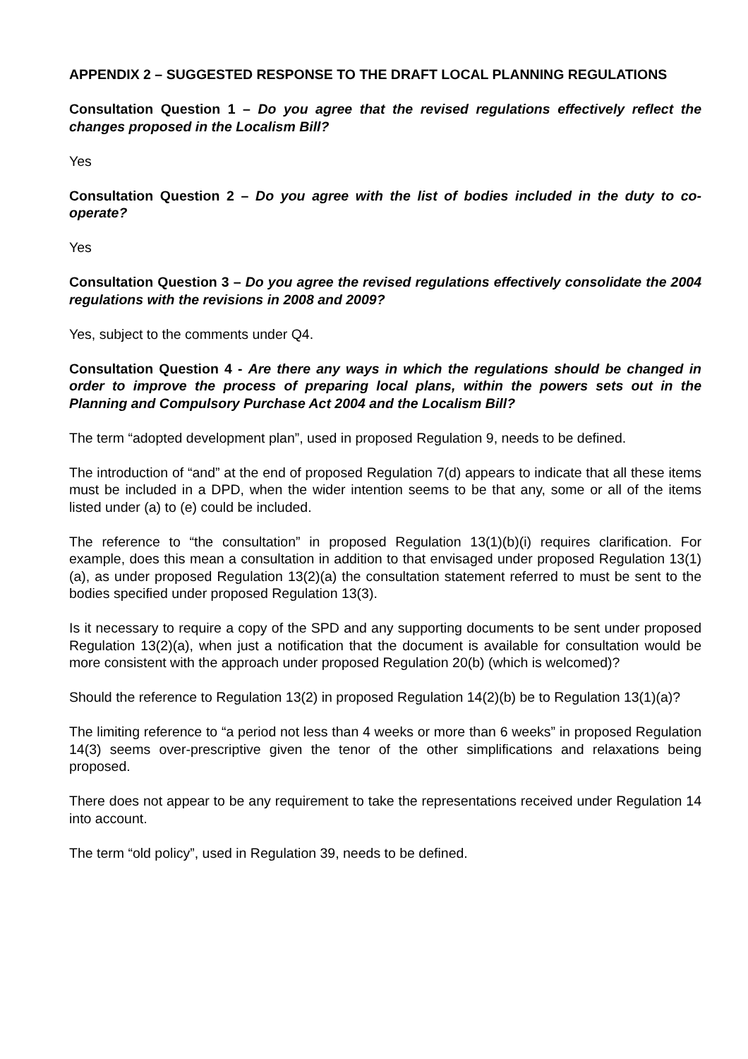APPENDIX 2 – SUGGESTED RESPONSE TO THE DRAFT LOCAL PLANNING REGULATIONS
Consultation Question 1 – Do you agree that the revised regulations effectively reflect the changes proposed in the Localism Bill?
Yes
Consultation Question 2 – Do you agree with the list of bodies included in the duty to co-operate?
Yes
Consultation Question 3 – Do you agree the revised regulations effectively consolidate the 2004 regulations with the revisions in 2008 and 2009?
Yes, subject to the comments under Q4.
Consultation Question 4 - Are there any ways in which the regulations should be changed in order to improve the process of preparing local plans, within the powers sets out in the Planning and Compulsory Purchase Act 2004 and the Localism Bill?
The term “adopted development plan”, used in proposed Regulation 9, needs to be defined.
The introduction of “and” at the end of proposed Regulation 7(d) appears to indicate that all these items must be included in a DPD, when the wider intention seems to be that any, some or all of the items listed under (a) to (e) could be included.
The reference to “the consultation” in proposed Regulation 13(1)(b)(i) requires clarification. For example, does this mean a consultation in addition to that envisaged under proposed Regulation 13(1)(a), as under proposed Regulation 13(2)(a) the consultation statement referred to must be sent to the bodies specified under proposed Regulation 13(3).
Is it necessary to require a copy of the SPD and any supporting documents to be sent under proposed Regulation 13(2)(a), when just a notification that the document is available for consultation would be more consistent with the approach under proposed Regulation 20(b) (which is welcomed)?
Should the reference to Regulation 13(2) in proposed Regulation 14(2)(b) be to Regulation 13(1)(a)?
The limiting reference to “a period not less than 4 weeks or more than 6 weeks” in proposed Regulation 14(3) seems over-prescriptive given the tenor of the other simplifications and relaxations being proposed.
There does not appear to be any requirement to take the representations received under Regulation 14 into account.
The term “old policy”, used in Regulation 39, needs to be defined.